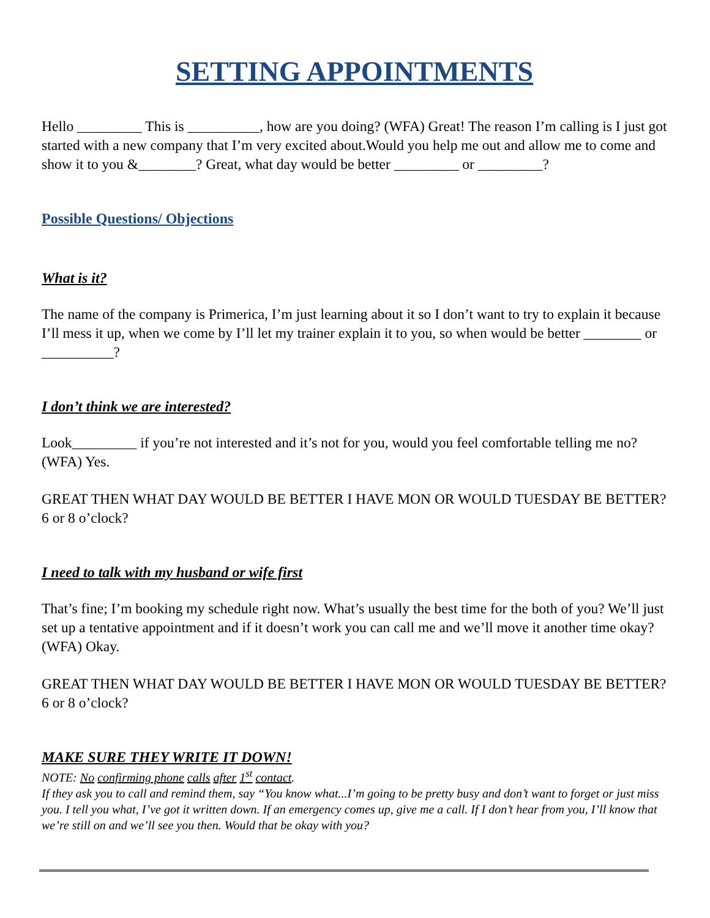SETTING APPOINTMENTS
Hello _________ This is __________, how are you doing? (WFA) Great! The reason I’m calling is I just got started with a new company that I’m very excited about.Would you help me out and allow me to come and show it to you &________? Great, what day would be better _________ or _________?
Possible Questions/ Objections
What is it?
The name of the company is Primerica, I’m just learning about it so I don’t want to try to explain it because I’ll mess it up, when we come by I’ll let my trainer explain it to you, so when would be better ________ or __________?
I don’t think we are interested?
Look_________ if you’re not interested and it’s not for you, would you feel comfortable telling me no? (WFA) Yes.
GREAT THEN WHAT DAY WOULD BE BETTER I HAVE MON OR WOULD TUESDAY BE BETTER? 6 or 8 o’clock?
I need to talk with my husband or wife first
That’s fine; I’m booking my schedule right now. What’s usually the best time for the both of you? We’ll just set up a tentative appointment and if it doesn’t work you can call me and we’ll move it another time okay? (WFA) Okay.
GREAT THEN WHAT DAY WOULD BE BETTER I HAVE MON OR WOULD TUESDAY BE BETTER? 6 or 8 o’clock?
MAKE SURE THEY WRITE IT DOWN!
NOTE: No confirming phone calls after 1<sup>st</sup> contact.
If they ask you to call and remind them, say “You know what...I’m going to be pretty busy and don’t want to forget or just miss you. I tell you what, I’ve got it written down. If an emergency comes up, give me a call. If I don’t hear from you, I’ll know that we’re still on and we’ll see you then. Would that be okay with you?